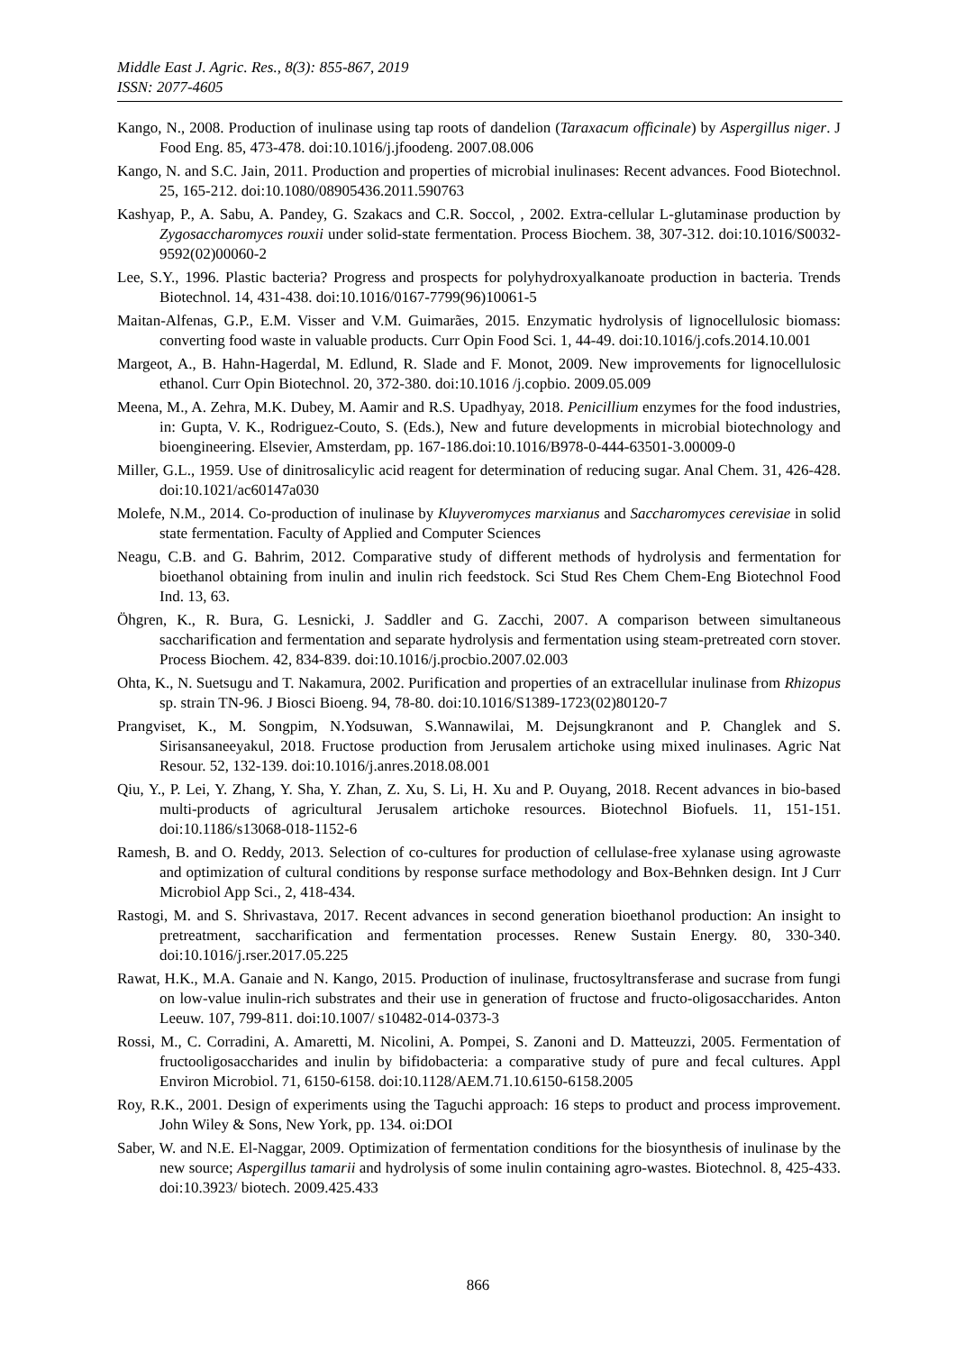Middle East J. Agric. Res., 8(3): 855-867, 2019
ISSN: 2077-4605
Kango, N., 2008. Production of inulinase using tap roots of dandelion (Taraxacum officinale) by Aspergillus niger. J Food Eng. 85, 473-478. doi:10.1016/j.jfoodeng. 2007.08.006
Kango, N. and S.C. Jain, 2011. Production and properties of microbial inulinases: Recent advances. Food Biotechnol. 25, 165-212. doi:10.1080/08905436.2011.590763
Kashyap, P., A. Sabu, A. Pandey, G. Szakacs and C.R. Soccol, , 2002. Extra-cellular L-glutaminase production by Zygosaccharomyces rouxii under solid-state fermentation. Process Biochem. 38, 307-312. doi:10.1016/S0032-9592(02)00060-2
Lee, S.Y., 1996. Plastic bacteria? Progress and prospects for polyhydroxyalkanoate production in bacteria. Trends Biotechnol. 14, 431-438. doi:10.1016/0167-7799(96)10061-5
Maitan-Alfenas, G.P., E.M. Visser and V.M. Guimarães, 2015. Enzymatic hydrolysis of lignocellulosic biomass: converting food waste in valuable products. Curr Opin Food Sci. 1, 44-49. doi:10.1016/j.cofs.2014.10.001
Margeot, A., B. Hahn-Hagerdal, M. Edlund, R. Slade and F. Monot, 2009. New improvements for lignocellulosic ethanol. Curr Opin Biotechnol. 20, 372-380. doi:10.1016 /j.copbio. 2009.05.009
Meena, M., A. Zehra, M.K. Dubey, M. Aamir and R.S. Upadhyay, 2018. Penicillium enzymes for the food industries, in: Gupta, V. K., Rodriguez-Couto, S. (Eds.), New and future developments in microbial biotechnology and bioengineering. Elsevier, Amsterdam, pp. 167-186.doi:10.1016/B978-0-444-63501-3.00009-0
Miller, G.L., 1959. Use of dinitrosalicylic acid reagent for determination of reducing sugar. Anal Chem. 31, 426-428. doi:10.1021/ac60147a030
Molefe, N.M., 2014. Co-production of inulinase by Kluyveromyces marxianus and Saccharomyces cerevisiae in solid state fermentation. Faculty of Applied and Computer Sciences
Neagu, C.B. and G. Bahrim, 2012. Comparative study of different methods of hydrolysis and fermentation for bioethanol obtaining from inulin and inulin rich feedstock. Sci Stud Res Chem Chem-Eng Biotechnol Food Ind. 13, 63.
Öhgren, K., R. Bura, G. Lesnicki, J. Saddler and G. Zacchi, 2007. A comparison between simultaneous saccharification and fermentation and separate hydrolysis and fermentation using steam-pretreated corn stover. Process Biochem. 42, 834-839. doi:10.1016/j.procbio.2007.02.003
Ohta, K., N. Suetsugu and T. Nakamura, 2002. Purification and properties of an extracellular inulinase from Rhizopus sp. strain TN-96. J Biosci Bioeng. 94, 78-80. doi:10.1016/S1389-1723(02)80120-7
Prangviset, K., M. Songpim, N.Yodsuwan, S.Wannawilai, M. Dejsungkranont and P. Changlek and S. Sirisansaneeyakul, 2018. Fructose production from Jerusalem artichoke using mixed inulinases. Agric Nat Resour. 52, 132-139. doi:10.1016/j.anres.2018.08.001
Qiu, Y., P. Lei, Y. Zhang, Y. Sha, Y. Zhan, Z. Xu, S. Li, H. Xu and P. Ouyang, 2018. Recent advances in bio-based multi-products of agricultural Jerusalem artichoke resources. Biotechnol Biofuels. 11, 151-151. doi:10.1186/s13068-018-1152-6
Ramesh, B. and O. Reddy, 2013. Selection of co-cultures for production of cellulase-free xylanase using agrowaste and optimization of cultural conditions by response surface methodology and Box-Behnken design. Int J Curr Microbiol App Sci., 2, 418-434.
Rastogi, M. and S. Shrivastava, 2017. Recent advances in second generation bioethanol production: An insight to pretreatment, saccharification and fermentation processes. Renew Sustain Energy. 80, 330-340. doi:10.1016/j.rser.2017.05.225
Rawat, H.K., M.A. Ganaie and N. Kango, 2015. Production of inulinase, fructosyltransferase and sucrase from fungi on low-value inulin-rich substrates and their use in generation of fructose and fructo-oligosaccharides. Anton Leeuw. 107, 799-811. doi:10.1007/ s10482-014-0373-3
Rossi, M., C. Corradini, A. Amaretti, M. Nicolini, A. Pompei, S. Zanoni and D. Matteuzzi, 2005. Fermentation of fructooligosaccharides and inulin by bifidobacteria: a comparative study of pure and fecal cultures. Appl Environ Microbiol. 71, 6150-6158. doi:10.1128/AEM.71.10.6150-6158.2005
Roy, R.K., 2001. Design of experiments using the Taguchi approach: 16 steps to product and process improvement. John Wiley & Sons, New York, pp. 134. oi:DOI
Saber, W. and N.E. El-Naggar, 2009. Optimization of fermentation conditions for the biosynthesis of inulinase by the new source; Aspergillus tamarii and hydrolysis of some inulin containing agro-wastes. Biotechnol. 8, 425-433. doi:10.3923/ biotech. 2009.425.433
866